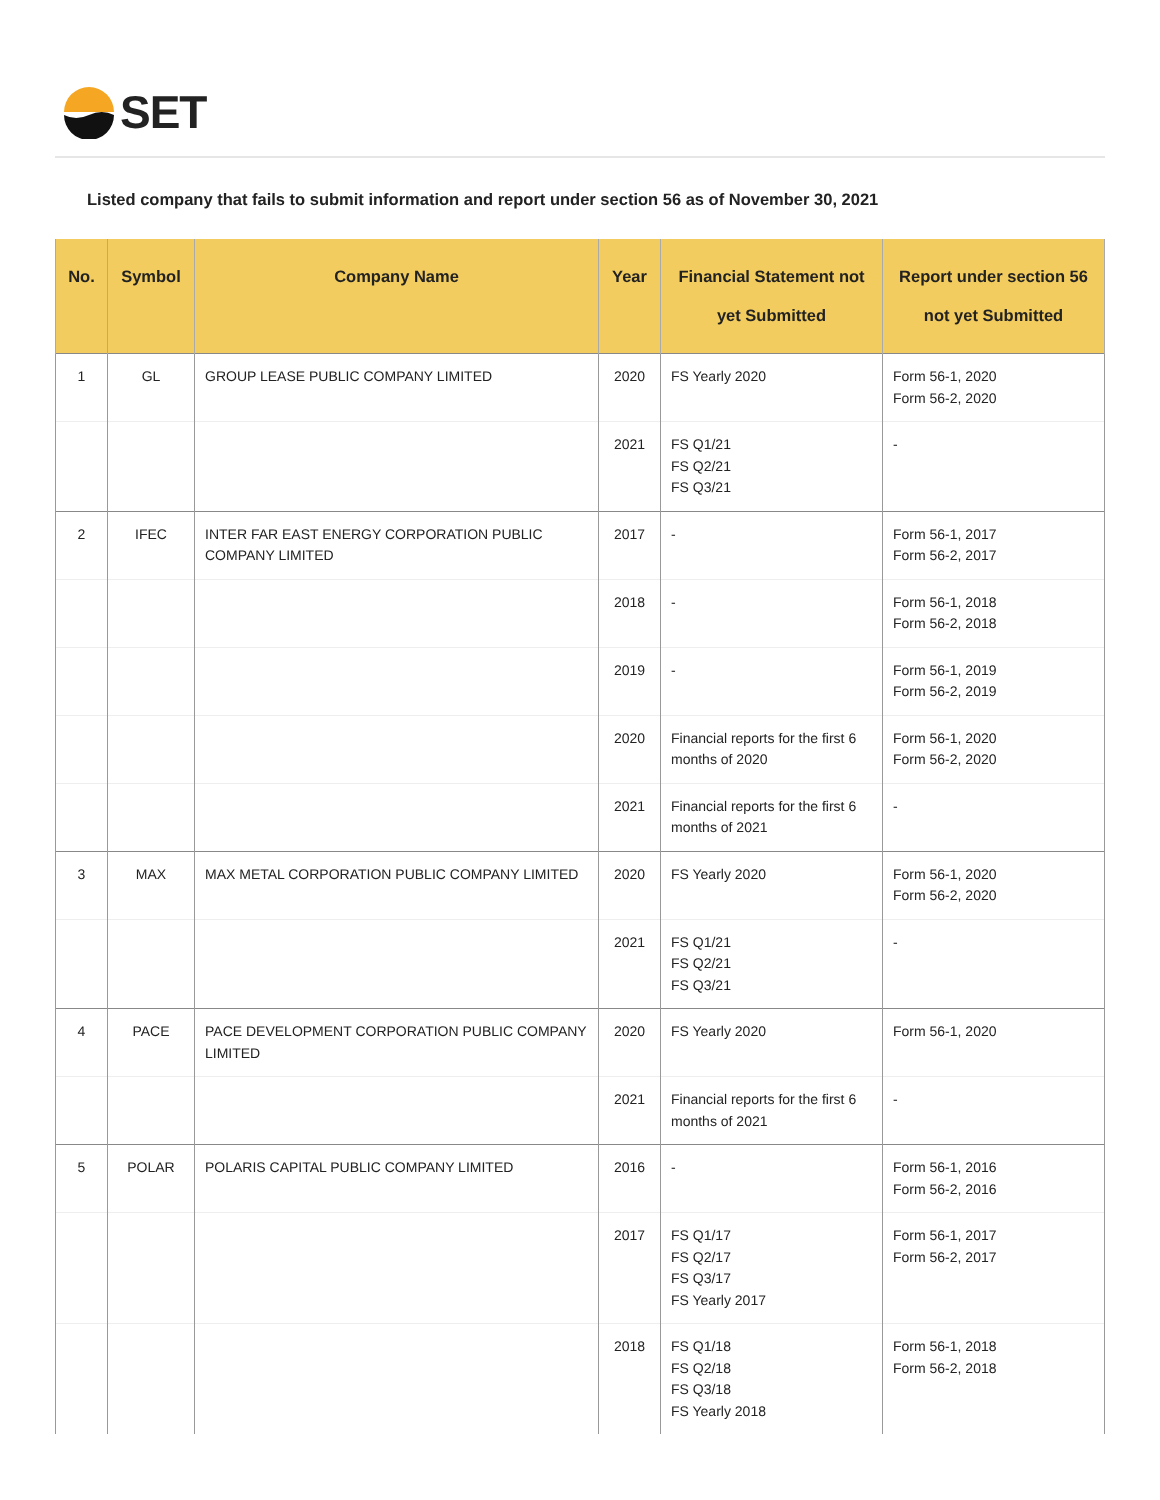SET
Listed company that fails to submit information and report under section 56 as of November 30, 2021
| No. | Symbol | Company Name | Year | Financial Statement not yet Submitted | Report under section 56 not yet Submitted |
| --- | --- | --- | --- | --- | --- |
| 1 | GL | GROUP LEASE PUBLIC COMPANY LIMITED | 2020 | FS Yearly 2020 | Form 56-1, 2020 Form 56-2, 2020 |
| | | | 2021 | FS Q1/21 FS Q2/21 FS Q3/21 | - |
| 2 | IFEC | INTER FAR EAST ENERGY CORPORATION PUBLIC COMPANY LIMITED | 2017 | - | Form 56-1, 2017 Form 56-2, 2017 |
| | | | 2018 | - | Form 56-1, 2018 Form 56-2, 2018 |
| | | | 2019 | - | Form 56-1, 2019 Form 56-2, 2019 |
| | | | 2020 | Financial reports for the first 6 months of 2020 | Form 56-1, 2020 Form 56-2, 2020 |
| | | | 2021 | Financial reports for the first 6 months of 2021 | - |
| 3 | MAX | MAX METAL CORPORATION PUBLIC COMPANY LIMITED | 2020 | FS Yearly 2020 | Form 56-1, 2020 Form 56-2, 2020 |
| | | | 2021 | FS Q1/21 FS Q2/21 FS Q3/21 | - |
| 4 | PACE | PACE DEVELOPMENT CORPORATION PUBLIC COMPANY LIMITED | 2020 | FS Yearly 2020 | Form 56-1, 2020 |
| | | | 2021 | Financial reports for the first 6 months of 2021 | - |
| 5 | POLAR | POLARIS CAPITAL PUBLIC COMPANY LIMITED | 2016 | - | Form 56-1, 2016 Form 56-2, 2016 |
| | | | 2017 | FS Q1/17 FS Q2/17 FS Q3/17 FS Yearly 2017 | Form 56-1, 2017 Form 56-2, 2017 |
| | | | 2018 | FS Q1/18 FS Q2/18 FS Q3/18 FS Yearly 2018 | Form 56-1, 2018 Form 56-2, 2018 |